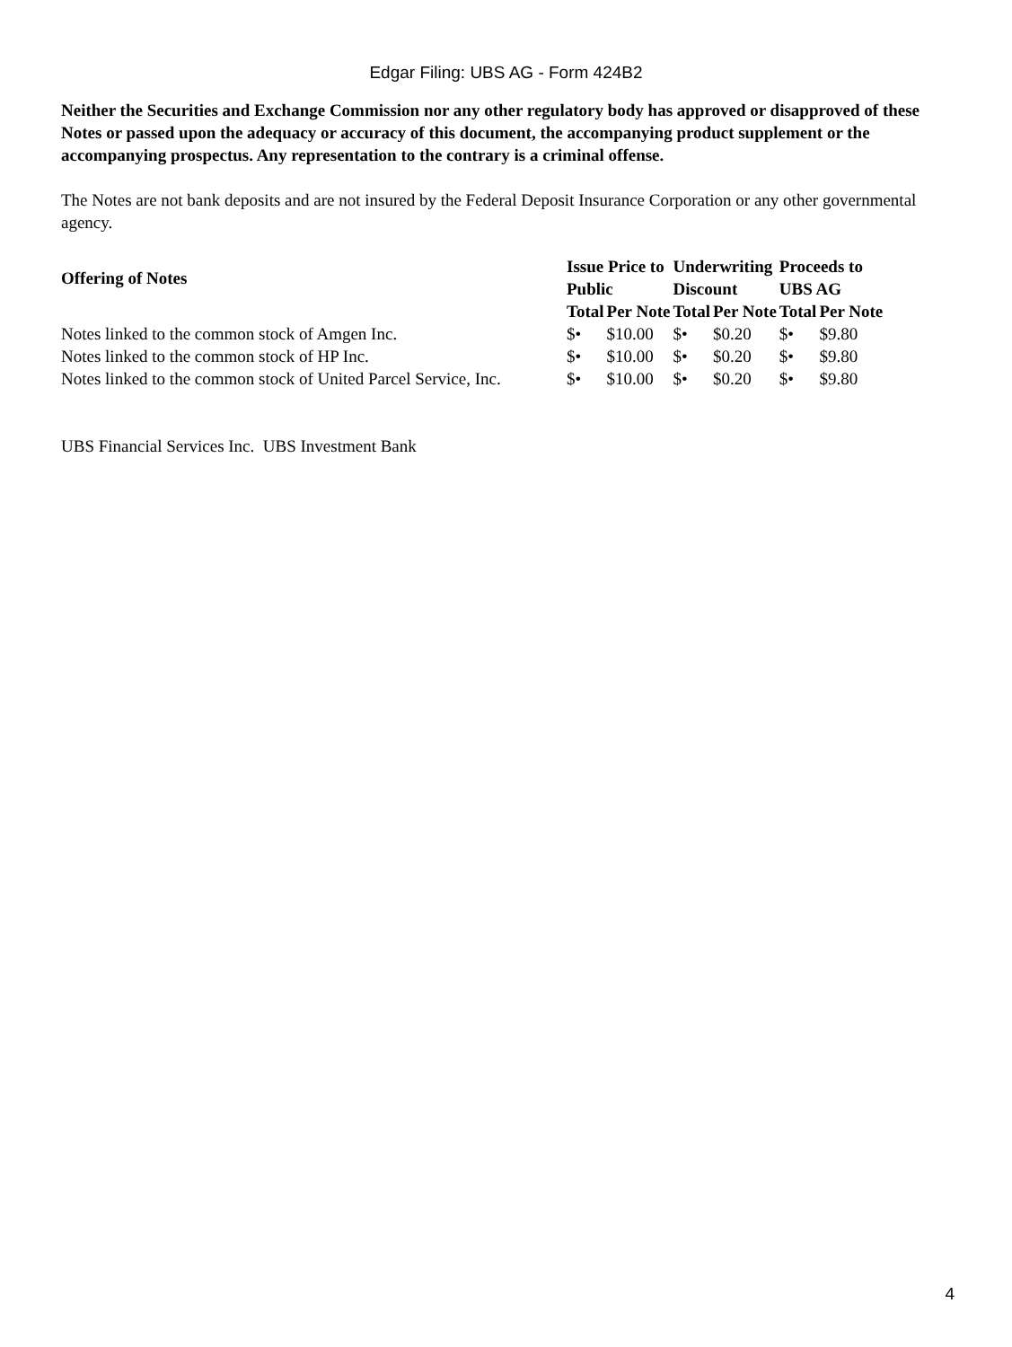Edgar Filing: UBS AG - Form 424B2
Neither the Securities and Exchange Commission nor any other regulatory body has approved or disapproved of these Notes or passed upon the adequacy or accuracy of this document, the accompanying product supplement or the accompanying prospectus. Any representation to the contrary is a criminal offense.
The Notes are not bank deposits and are not insured by the Federal Deposit Insurance Corporation or any other governmental agency.
| Offering of Notes | Issue Price to Public | | Underwriting Discount | | Proceeds to UBS AG | |
| --- | --- | --- | --- | --- | --- | --- |
| | Total | Per Note | Total | Per Note | Total | Per Note |
| Notes linked to the common stock of Amgen Inc. | $• | $10.00 | $• | $0.20 | $• | $9.80 |
| Notes linked to the common stock of HP Inc. | $• | $10.00 | $• | $0.20 | $• | $9.80 |
| Notes linked to the common stock of United Parcel Service, Inc. | $• | $10.00 | $• | $0.20 | $• | $9.80 |
UBS Financial Services Inc. UBS Investment Bank
4